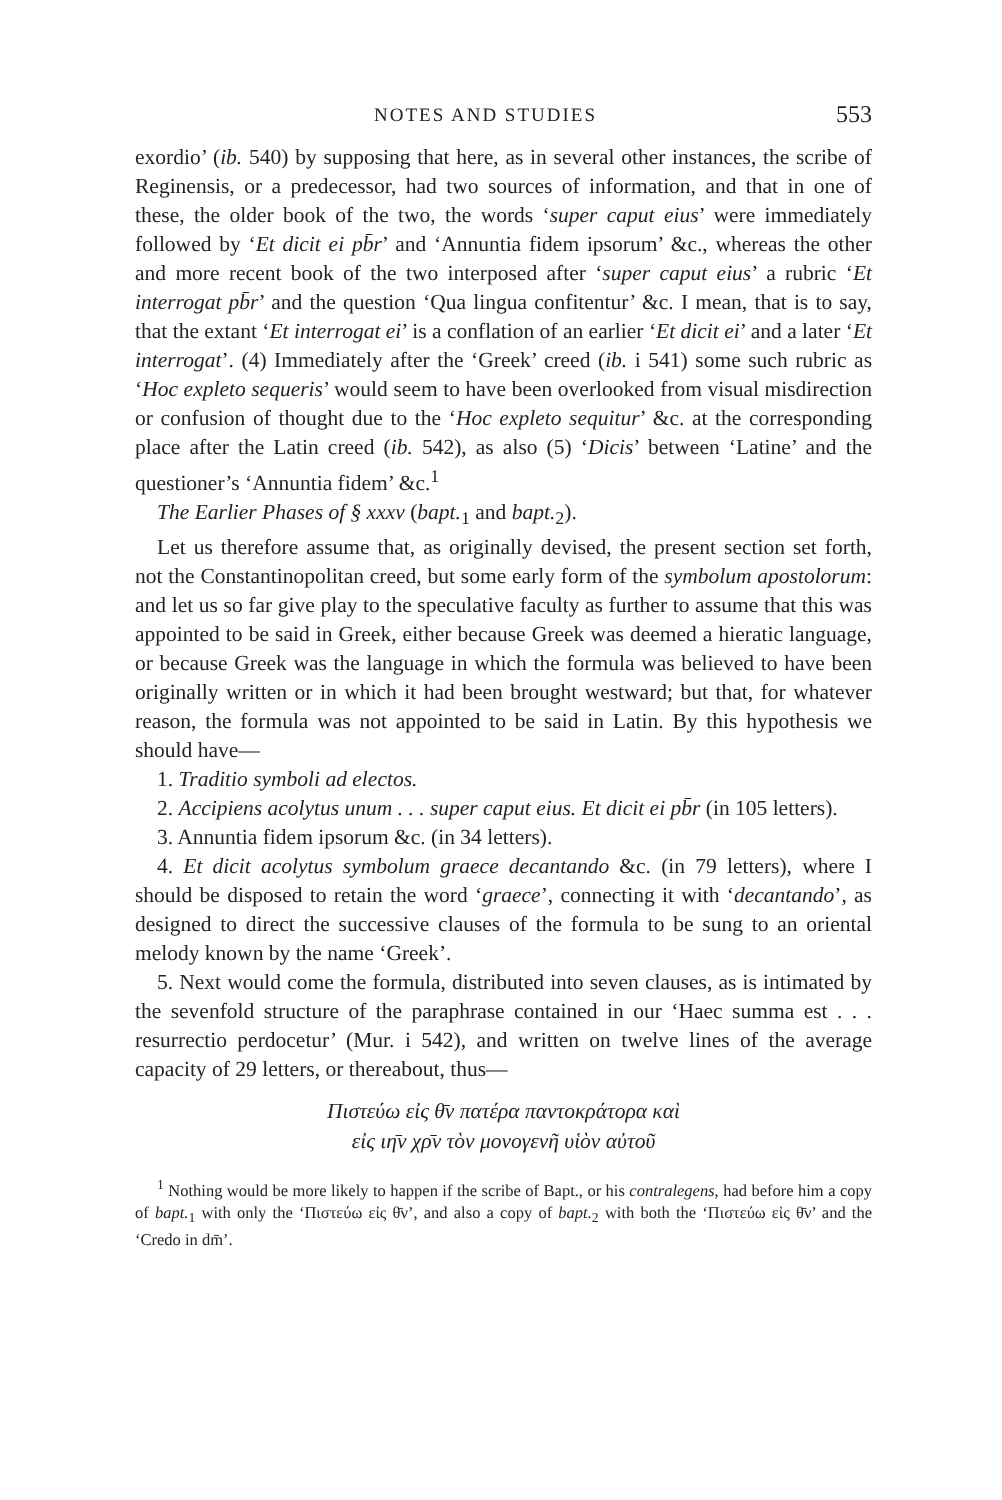NOTES AND STUDIES 553
exordio’ (ib. 540) by supposing that here, as in several other instances, the scribe of Reginensis, or a predecessor, had two sources of information, and that in one of these, the older book of the two, the words ‘super caput eius’ were immediately followed by ‘Et dicit ei pb̄r’ and ‘Annuntia fidem ipsorum’ &c., whereas the other and more recent book of the two interposed after ‘super caput eius’ a rubric ‘Et interrogat pb̄r’ and the question ‘Qua lingua confitentur’ &c. I mean, that is to say, that the extant ‘Et interrogat ei’ is a conflation of an earlier ‘Et dicit ei’ and a later ‘Et interrogat’. (4) Immediately after the ‘Greek’ creed (ib. i 541) some such rubric as ‘Hoc expleto sequeris’ would seem to have been overlooked from visual misdirection or confusion of thought due to the ‘Hoc expleto sequitur’ &c. at the corresponding place after the Latin creed (ib. 542), as also (5) ‘Dicis’ between ‘Latine’ and the questioner’s ‘Annuntia fidem’ &c.<sup>1</sup>
The Earlier Phases of § xxxv (bapt.<sub>1</sub> and bapt.<sub>2</sub>).
Let us therefore assume that, as originally devised, the present section set forth, not the Constantinopolitan creed, but some early form of the symbolum apostolorum: and let us so far give play to the speculative faculty as further to assume that this was appointed to be said in Greek, either because Greek was deemed a hieratic language, or because Greek was the language in which the formula was believed to have been originally written or in which it had been brought westward; but that, for whatever reason, the formula was not appointed to be said in Latin. By this hypothesis we should have—
1. Traditio symboli ad electos.
2. Accipiens acolytus unum . . . super caput eius. Et dicit ei pb̄r (in 105 letters).
3. Annuntia fidem ipsorum &c. (in 34 letters).
4. Et dicit acolytus symbolum graece decantando &c. (in 79 letters), where I should be disposed to retain the word ‘graece’, connecting it with ‘decantando’, as designed to direct the successive clauses of the formula to be sung to an oriental melody known by the name ‘Greek’.
5. Next would come the formula, distributed into seven clauses, as is intimated by the sevenfold structure of the paraphrase contained in our ‘Haec summa est . . . resurrectio perdocetur’ (Mur. i 542), and written on twelve lines of the average capacity of 29 letters, or thereabout, thus—
Πιστεύω εἰς θ̄ν πατέρα παντοκράτορα καὶ
εἰς ιη̄ν χρ̄ν τὸν μονογενῆ υἱὸν αὐτοῦ
<sup>1</sup> Nothing would be more likely to happen if the scribe of Bapt., or his contralegens, had before him a copy of bapt.<sub>1</sub> with only the ‘Πιστεύω εἰς θ̄ν’, and also a copy of bapt.<sub>2</sub> with both the ‘Πιστεύω εἰς θ̄ν’ and the ‘Credo in dm̄’.